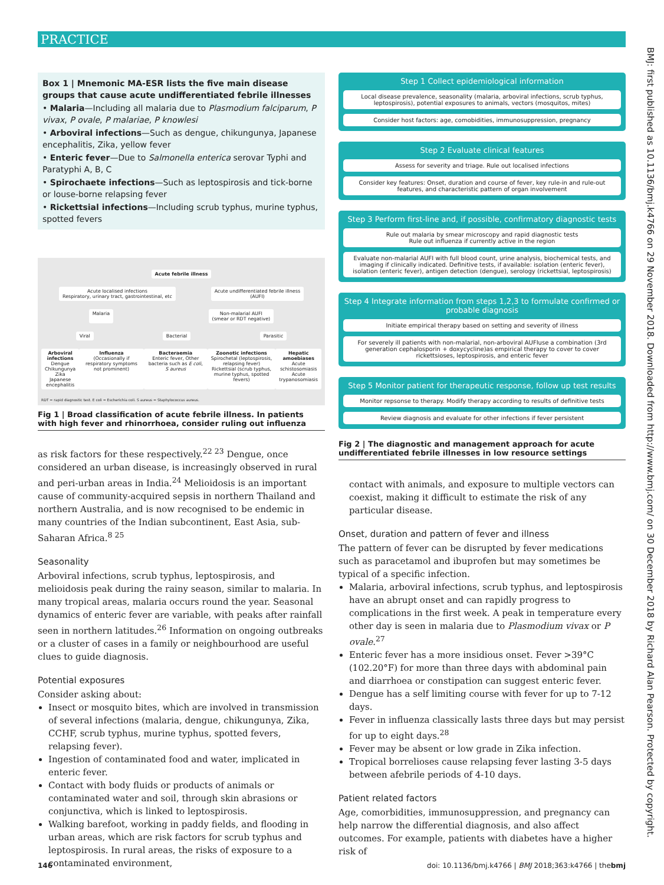PRACTICE
BMJ: first published as 10.1136/bmj.k4766 on 29 November 2018. Downloaded from http://www.bmj.com/ on 30 December 2018 by Richard Alan Pearson. Protected by copyright.
Box 1 | Mnemonic MA-ESR lists the five main disease groups that cause acute undifferentiated febrile illnesses
• Malaria—Including all malaria due to Plasmodium falciparum, P vivax, P ovale, P malariae, P knowlesi
• Arboviral infections—Such as dengue, chikungunya, Japanese encephalitis, Zika, yellow fever
• Enteric fever—Due to Salmonella enterica serovar Typhi and Paratyphi A, B, C
• Spirochaete infections—Such as leptospirosis and tick-borne or louse-borne relapsing fever
• Rickettsial infections—Including scrub typhus, murine typhus, spotted fevers
Acute febrile illness
Acute localised infections
Respiratory, urinary tract, gastrointestinal, etc Acute undifferentiated febrile illness
(AUFI)
Malaria Non-malarial AUFI
(smear or RDT negative)
Viral Bacterial Parasitic
Arboviral infections
Dengue
Chikungunya
Zika
Japanese encephalitis Influenza
(Occasionally if respiratory symptoms not prominent) Bacteraemia
Enteric fever, Other bacteria such as E coli, S aureus Zoonotic infections
Spirochetal (leptospirosis, relapsing fever)
Rickettsial (scrub typhus, murine typhus, spotted fevers) Hepatic amoebiases
Acute schistosomiasis
Acute trypanosomiasis
RDT = rapid diagnostic test. E coli = Escherichia coli. S aureus = Staphylococcus aureus.
Fig 1 | Broad classification of acute febrile illness. In patients with high fever and rhinorrhoea, consider ruling out influenza
as risk factors for these respectively.<sup>22 23</sup> Dengue, once considered an urban disease, is increasingly observed in rural and peri-urban areas in India.<sup>24</sup> Melioidosis is an important cause of community-acquired sepsis in northern Thailand and northern Australia, and is now recognised to be endemic in many countries of the Indian subcontinent, East Asia, sub-Saharan Africa.<sup>8 25</sup>
Seasonality
Arboviral infections, scrub typhus, leptospirosis, and melioidosis peak during the rainy season, similar to malaria. In many tropical areas, malaria occurs round the year. Seasonal dynamics of enteric fever are variable, with peaks after rainfall seen in northern latitudes.<sup>26</sup> Information on ongoing outbreaks or a cluster of cases in a family or neighbourhood are useful clues to guide diagnosis.
Potential exposures
Consider asking about:
Insect or mosquito bites, which are involved in transmission of several infections (malaria, dengue, chikungunya, Zika, CCHF, scrub typhus, murine typhus, spotted fevers, relapsing fever).
Ingestion of contaminated food and water, implicated in enteric fever.
Contact with body fluids or products of animals or contaminated water and soil, through skin abrasions or conjunctiva, which is linked to leptospirosis.
Walking barefoot, working in paddy fields, and flooding in urban areas, which are risk factors for scrub typhus and leptospirosis. In rural areas, the risks of exposure to a contaminated environment,
Step 1 Collect epidemiological information
Local disease prevalence, seasonality (malaria, arboviral infections, scrub typhus, leptospirosis), potential exposures to animals, vectors (mosquitos, mites)
Consider host factors: age, comobidities, immunosuppression, pregnancy
Step 2 Evaluate clinical features
Assess for severity and triage. Rule out localised infections
Consider key features: Onset, duration and course of fever, key rule-in and rule-out features, and characteristic pattern of organ involvement
Step 3 Perform first-line and, if possible, confirmatory diagnostic tests
Rule out malaria by smear microscopy and rapid diagnostic tests
Rule out influenza if currently active in the region
Evaluate non-malarial AUFI with full blood count, urine analysis, biochemical tests, and imaging if clinically indicated. Definitive tests, if available: isolation (enteric fever), isolation (enteric fever), antigen detection (dengue), serology (rickettsial, leptospirosis)
Step 4 Integrate information from steps 1,2,3 to formulate confirmed or probable diagnosis
Initiate empirical therapy based on setting and severity of illness
For severely ill patients with non-malarial, non-arboviral AUFIuse a combination (3rd generation cephalosporin + doxycycline)as empirical therapy to cover to cover rickettsioses, leptospirosis, and enteric fever
Step 5 Monitor patient for therapeutic response, follow up test results
Monitor repsonse to therapy. Modify therapy according to results of definitive tests
Review diagnosis and evaluate for other infections if fever persistent
Fig 2 | The diagnostic and management approach for acute undifferentiated febrile illnesses in low resource settings
contact with animals, and exposure to multiple vectors can coexist, making it difficult to estimate the risk of any particular disease.
Onset, duration and pattern of fever and illness
The pattern of fever can be disrupted by fever medications such as paracetamol and ibuprofen but may sometimes be typical of a specific infection.
Malaria, arboviral infections, scrub typhus, and leptospirosis have an abrupt onset and can rapidly progress to complications in the first week. A peak in temperature every other day is seen in malaria due to Plasmodium vivax or P ovale.<sup>27</sup>
Enteric fever has a more insidious onset. Fever >39°C (102.20°F) for more than three days with abdominal pain and diarrhoea or constipation can suggest enteric fever.
Dengue has a self limiting course with fever for up to 7-12 days.
Fever in influenza classically lasts three days but may persist for up to eight days.<sup>28</sup>
Fever may be absent or low grade in Zika infection.
Tropical borrelioses cause relapsing fever lasting 3-5 days between afebrile periods of 4-10 days.
Patient related factors
Age, comorbidities, immunosuppression, and pregnancy can help narrow the differential diagnosis, and also affect outcomes. For example, patients with diabetes have a higher risk of
146 doi: 10.1136/bmj.k4766 | BMJ 2018;363:k4766 | thebmj